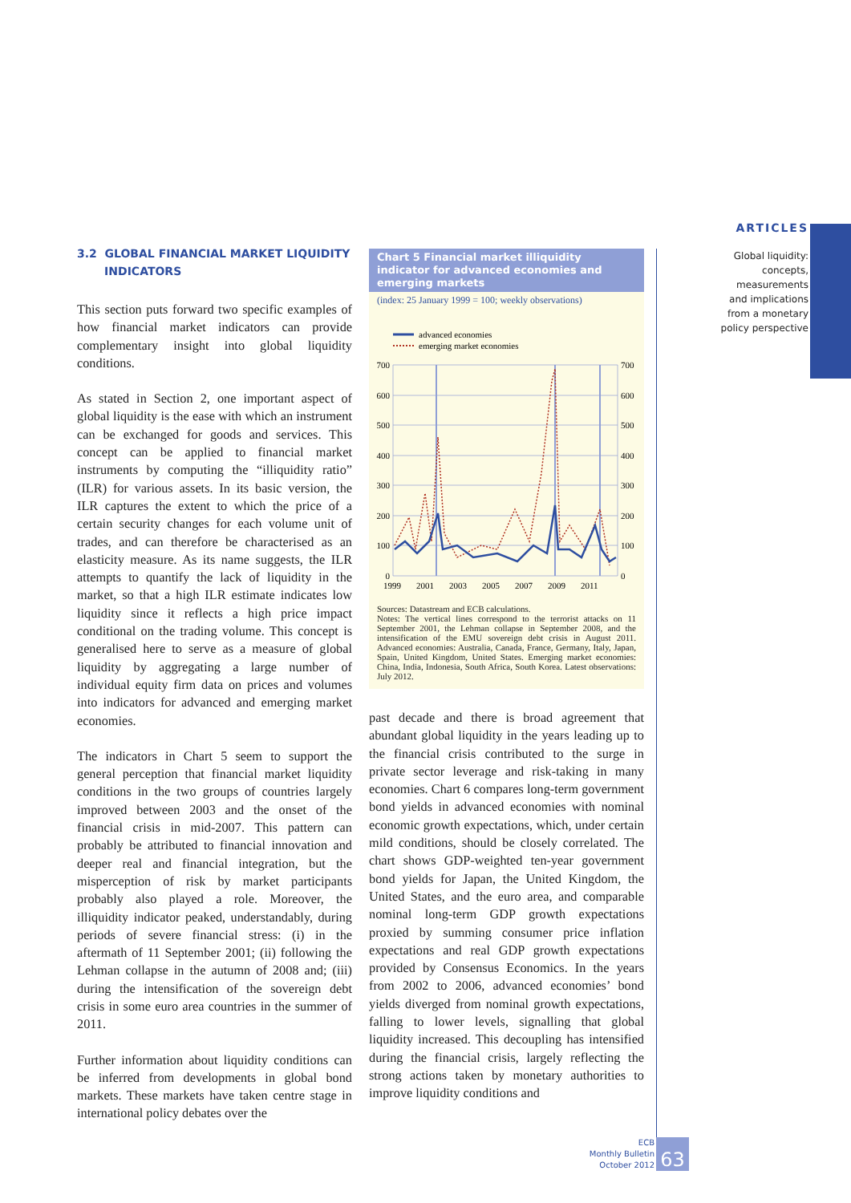ARTICLES
Global liquidity:
concepts, measurements
and implications
from a monetary
policy perspective
3.2 GLOBAL FINANCIAL MARKET LIQUIDITY
INDICATORS
This section puts forward two specific examples of how financial market indicators can provide complementary insight into global liquidity conditions.
As stated in Section 2, one important aspect of global liquidity is the ease with which an instrument can be exchanged for goods and services. This concept can be applied to financial market instruments by computing the “illiquidity ratio” (ILR) for various assets. In its basic version, the ILR captures the extent to which the price of a certain security changes for each volume unit of trades, and can therefore be characterised as an elasticity measure. As its name suggests, the ILR attempts to quantify the lack of liquidity in the market, so that a high ILR estimate indicates low liquidity since it reflects a high price impact conditional on the trading volume. This concept is generalised here to serve as a measure of global liquidity by aggregating a large number of individual equity firm data on prices and volumes into indicators for advanced and emerging market economies.
The indicators in Chart 5 seem to support the general perception that financial market liquidity conditions in the two groups of countries largely improved between 2003 and the onset of the financial crisis in mid-2007. This pattern can probably be attributed to financial innovation and deeper real and financial integration, but the misperception of risk by market participants probably also played a role. Moreover, the illiquidity indicator peaked, understandably, during periods of severe financial stress: (i) in the aftermath of 11 September 2001; (ii) following the Lehman collapse in the autumn of 2008 and; (iii) during the intensification of the sovereign debt crisis in some euro area countries in the summer of 2011.
Further information about liquidity conditions can be inferred from developments in global bond markets. These markets have taken centre stage in international policy debates over the
Chart 5 Financial market illiquidity indicator for advanced economies and emerging markets
(index: 25 January 1999 = 100; weekly observations)
advanced economies
emerging market economies
700
600
500
400
300
200
100
0
700
600
500
400
300
200
100
0
1999
2001
2003
2005
2007
2009
2011
Sources: Datastream and ECB calculations.
Notes: The vertical lines correspond to the terrorist attacks on 11 September 2001, the Lehman collapse in September 2008, and the intensification of the EMU sovereign debt crisis in August 2011. Advanced economies: Australia, Canada, France, Germany, Italy, Japan, Spain, United Kingdom, United States. Emerging market economies: China, India, Indonesia, South Africa, South Korea. Latest observations: July 2012.
past decade and there is broad agreement that abundant global liquidity in the years leading up to the financial crisis contributed to the surge in private sector leverage and risk-taking in many economies. Chart 6 compares long-term government bond yields in advanced economies with nominal economic growth expectations, which, under certain mild conditions, should be closely correlated. The chart shows GDP-weighted ten-year government bond yields for Japan, the United Kingdom, the United States, and the euro area, and comparable nominal long-term GDP growth expectations proxied by summing consumer price inflation expectations and real GDP growth expectations provided by Consensus Economics. In the years from 2002 to 2006, advanced economies’ bond yields diverged from nominal growth expectations, falling to lower levels, signalling that global liquidity increased. This decoupling has intensified during the financial crisis, largely reflecting the strong actions taken by monetary authorities to improve liquidity conditions and
ECB
Monthly Bulletin
October 2012
63